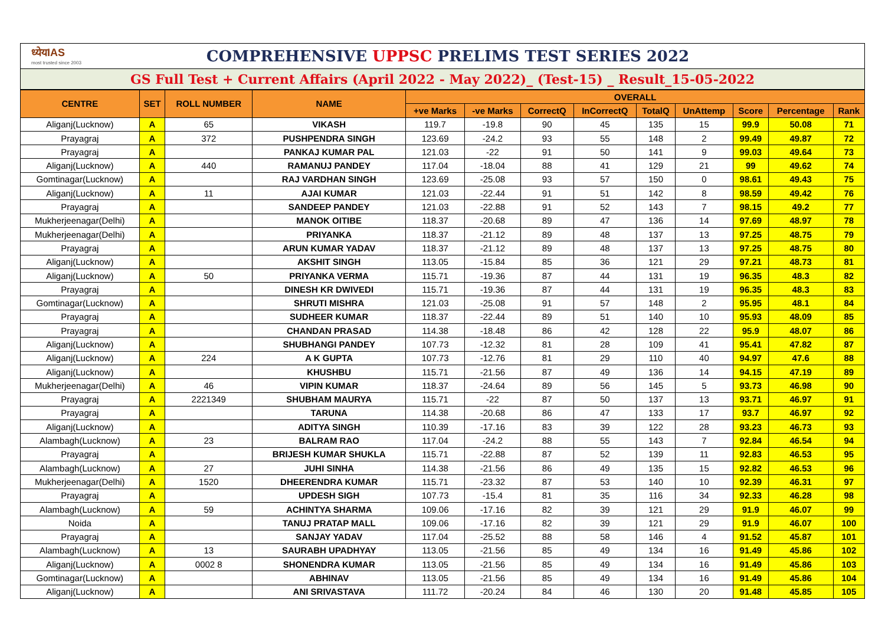ध्येयIAS
most trusted since 2003
COMPREHENSIVE UPPSC PRELIMS TEST SERIES 2022
GS Full Test + Current Affairs (April 2022 - May 2022)_ (Test-15) _ Result_15-05-2022
| CENTRE | SET | ROLL NUMBER | NAME | OVERALL | | | | | | | | |
| --- | --- | --- | --- | --- | --- | --- | --- | --- | --- | --- | --- | --- |
| | | | | +ve Marks | -ve Marks | CorrectQ | InCorrectQ | TotalQ | UnAttemp | Score | Percentage | Rank |
| Aliganj(Lucknow) | A | 65 | VIKASH | 119.7 | -19.8 | 90 | 45 | 135 | 15 | 99.9 | 50.08 | 71 |
| Prayagraj | A | 372 | PUSHPENDRA SINGH | 123.69 | -24.2 | 93 | 55 | 148 | 2 | 99.49 | 49.87 | 72 |
| Prayagraj | A | | PANKAJ KUMAR PAL | 121.03 | -22 | 91 | 50 | 141 | 9 | 99.03 | 49.64 | 73 |
| Aliganj(Lucknow) | A | 440 | RAMANUJ PANDEY | 117.04 | -18.04 | 88 | 41 | 129 | 21 | 99 | 49.62 | 74 |
| Gomtinagar(Lucknow) | A | | RAJ VARDHAN SINGH | 123.69 | -25.08 | 93 | 57 | 150 | 0 | 98.61 | 49.43 | 75 |
| Aliganj(Lucknow) | A | 11 | AJAI KUMAR | 121.03 | -22.44 | 91 | 51 | 142 | 8 | 98.59 | 49.42 | 76 |
| Prayagraj | A | | SANDEEP PANDEY | 121.03 | -22.88 | 91 | 52 | 143 | 7 | 98.15 | 49.2 | 77 |
| Mukherjeenagar(Delhi) | A | | MANOK OITIBE | 118.37 | -20.68 | 89 | 47 | 136 | 14 | 97.69 | 48.97 | 78 |
| Mukherjeenagar(Delhi) | A | | PRIYANKA | 118.37 | -21.12 | 89 | 48 | 137 | 13 | 97.25 | 48.75 | 79 |
| Prayagraj | A | | ARUN KUMAR YADAV | 118.37 | -21.12 | 89 | 48 | 137 | 13 | 97.25 | 48.75 | 80 |
| Aliganj(Lucknow) | A | | AKSHIT SINGH | 113.05 | -15.84 | 85 | 36 | 121 | 29 | 97.21 | 48.73 | 81 |
| Aliganj(Lucknow) | A | 50 | PRIYANKA VERMA | 115.71 | -19.36 | 87 | 44 | 131 | 19 | 96.35 | 48.3 | 82 |
| Prayagraj | A | | DINESH KR DWIVEDI | 115.71 | -19.36 | 87 | 44 | 131 | 19 | 96.35 | 48.3 | 83 |
| Gomtinagar(Lucknow) | A | | SHRUTI MISHRA | 121.03 | -25.08 | 91 | 57 | 148 | 2 | 95.95 | 48.1 | 84 |
| Prayagraj | A | | SUDHEER KUMAR | 118.37 | -22.44 | 89 | 51 | 140 | 10 | 95.93 | 48.09 | 85 |
| Prayagraj | A | | CHANDAN PRASAD | 114.38 | -18.48 | 86 | 42 | 128 | 22 | 95.9 | 48.07 | 86 |
| Aliganj(Lucknow) | A | | SHUBHANGI PANDEY | 107.73 | -12.32 | 81 | 28 | 109 | 41 | 95.41 | 47.82 | 87 |
| Aliganj(Lucknow) | A | 224 | A K GUPTA | 107.73 | -12.76 | 81 | 29 | 110 | 40 | 94.97 | 47.6 | 88 |
| Aliganj(Lucknow) | A | | KHUSHBU | 115.71 | -21.56 | 87 | 49 | 136 | 14 | 94.15 | 47.19 | 89 |
| Mukherjeenagar(Delhi) | A | 46 | VIPIN KUMAR | 118.37 | -24.64 | 89 | 56 | 145 | 5 | 93.73 | 46.98 | 90 |
| Prayagraj | A | 2221349 | SHUBHAM MAURYA | 115.71 | -22 | 87 | 50 | 137 | 13 | 93.71 | 46.97 | 91 |
| Prayagraj | A | | TARUNA | 114.38 | -20.68 | 86 | 47 | 133 | 17 | 93.7 | 46.97 | 92 |
| Aliganj(Lucknow) | A | | ADITYA SINGH | 110.39 | -17.16 | 83 | 39 | 122 | 28 | 93.23 | 46.73 | 93 |
| Alambagh(Lucknow) | A | 23 | BALRAM RAO | 117.04 | -24.2 | 88 | 55 | 143 | 7 | 92.84 | 46.54 | 94 |
| Prayagraj | A | | BRIJESH KUMAR SHUKLA | 115.71 | -22.88 | 87 | 52 | 139 | 11 | 92.83 | 46.53 | 95 |
| Alambagh(Lucknow) | A | 27 | JUHI SINHA | 114.38 | -21.56 | 86 | 49 | 135 | 15 | 92.82 | 46.53 | 96 |
| Mukherjeenagar(Delhi) | A | 1520 | DHEERENDRA KUMAR | 115.71 | -23.32 | 87 | 53 | 140 | 10 | 92.39 | 46.31 | 97 |
| Prayagraj | A | | UPDESH SIGH | 107.73 | -15.4 | 81 | 35 | 116 | 34 | 92.33 | 46.28 | 98 |
| Alambagh(Lucknow) | A | 59 | ACHINTYA SHARMA | 109.06 | -17.16 | 82 | 39 | 121 | 29 | 91.9 | 46.07 | 99 |
| Noida | A | | TANUJ PRATAP MALL | 109.06 | -17.16 | 82 | 39 | 121 | 29 | 91.9 | 46.07 | 100 |
| Prayagraj | A | | SANJAY YADAV | 117.04 | -25.52 | 88 | 58 | 146 | 4 | 91.52 | 45.87 | 101 |
| Alambagh(Lucknow) | A | 13 | SAURABH UPADHYAY | 113.05 | -21.56 | 85 | 49 | 134 | 16 | 91.49 | 45.86 | 102 |
| Aliganj(Lucknow) | A | 0002 8 | SHONENDRA KUMAR | 113.05 | -21.56 | 85 | 49 | 134 | 16 | 91.49 | 45.86 | 103 |
| Gomtinagar(Lucknow) | A | | ABHINAV | 113.05 | -21.56 | 85 | 49 | 134 | 16 | 91.49 | 45.86 | 104 |
| Aliganj(Lucknow) | A | | ANI SRIVASTAVA | 111.72 | -20.24 | 84 | 46 | 130 | 20 | 91.48 | 45.85 | 105 |